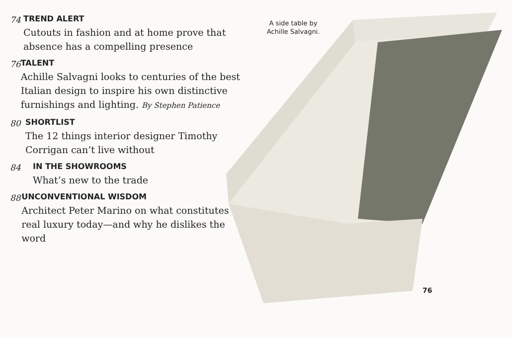74 TREND ALERT
Cutouts in fashion and at home prove that absence has a compelling presence
76 TALENT
Achille Salvagni looks to centuries of the best Italian design to inspire his own distinctive furnishings and lighting. By Stephen Patience
80 SHORTLIST
The 12 things interior designer Timothy Corrigan can’t live without
84 IN THE SHOWROOMS
What’s new to the trade
88 UNCONVENTIONAL WISDOM
Architect Peter Marino on what constitutes real luxury today—and why he dislikes the word
A side table by Achille Salvagni.
76